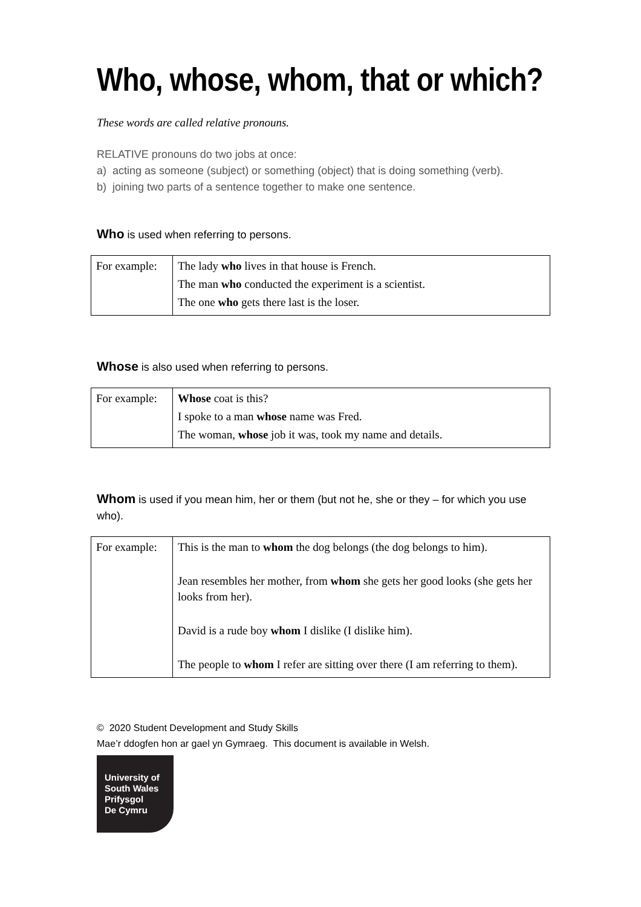Who, whose, whom, that or which?
These words are called relative pronouns.
RELATIVE pronouns do two jobs at once:
a) acting as someone (subject) or something (object) that is doing something (verb).
b) joining two parts of a sentence together to make one sentence.
Who is used when referring to persons.
| For example: | The lady who lives in that house is French. The man who conducted the experiment is a scientist. The one who gets there last is the loser. |
Whose is also used when referring to persons.
| For example: | Whose coat is this? I spoke to a man whose name was Fred. The woman, whose job it was, took my name and details. |
Whom is used if you mean him, her or them (but not he, she or they – for which you use who).
| For example: | This is the man to whom the dog belongs (the dog belongs to him). Jean resembles her mother, from whom she gets her good looks (she gets her looks from her). David is a rude boy whom I dislike (I dislike him). The people to whom I refer are sitting over there (I am referring to them). |
© 2020 Student Development and Study Skills
Mae’r ddogfen hon ar gael yn Gymraeg. This document is available in Welsh.
University of
South Wales
Prifysgol
De Cymru